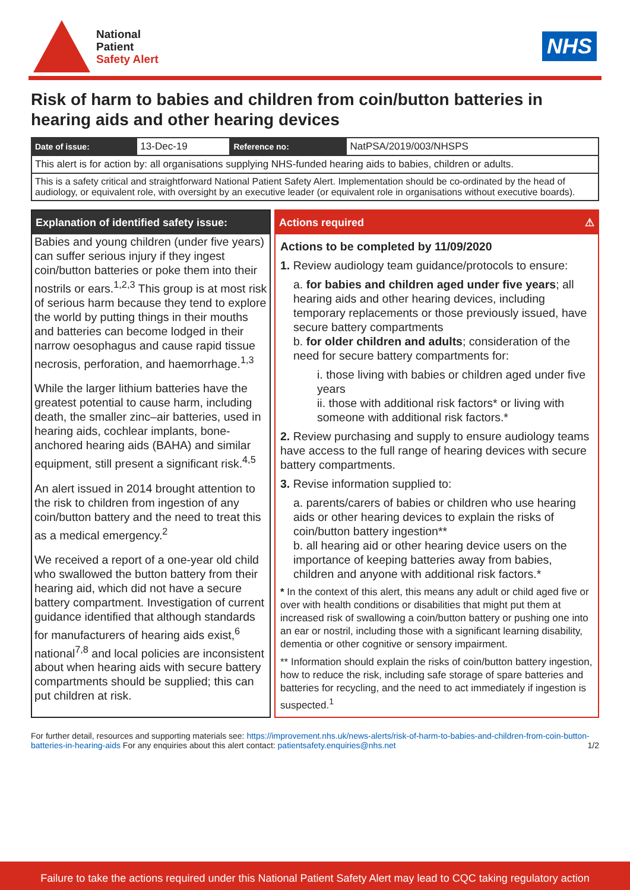National
Patient
Safety Alert
NHS
Risk of harm to babies and children from coin/button batteries in hearing aids and other hearing devices
| Date of issue: | 13-Dec-19 | Reference no: | NatPSA/2019/003/NHSPS |
| This alert is for action by: all organisations supplying NHS-funded hearing aids to babies, children or adults. | | | |
| This is a safety critical and straightforward National Patient Safety Alert. Implementation should be co-ordinated by the head of audiology, or equivalent role, with oversight by an executive leader (or equivalent role in organisations without executive boards). | | | |
Explanation of identified safety issue:
Babies and young children (under five years) can suffer serious injury if they ingest coin/button batteries or poke them into their nostrils or ears.<sup>1,2,3</sup> This group is at most risk of serious harm because they tend to explore the world by putting things in their mouths and batteries can become lodged in their narrow oesophagus and cause rapid tissue necrosis, perforation, and haemorrhage.<sup>1,3</sup>
While the larger lithium batteries have the greatest potential to cause harm, including death, the smaller zinc–air batteries, used in hearing aids, cochlear implants, bone-anchored hearing aids (BAHA) and similar equipment, still present a significant risk.<sup>4,5</sup>
An alert issued in 2014 brought attention to the risk to children from ingestion of any coin/button battery and the need to treat this as a medical emergency.<sup>2</sup>
We received a report of a one-year old child who swallowed the button battery from their hearing aid, which did not have a secure battery compartment. Investigation of current guidance identified that although standards for manufacturers of hearing aids exist,<sup>6</sup> national<sup>7,8</sup> and local policies are inconsistent about when hearing aids with secure battery compartments should be supplied; this can put children at risk.
Actions required ⚠
Actions to be completed by 11/09/2020
1. Review audiology team guidance/protocols to ensure:
a. for babies and children aged under five years; all hearing aids and other hearing devices, including temporary replacements or those previously issued, have secure battery compartments
b. for older children and adults; consideration of the need for secure battery compartments for:
i. those living with babies or children aged under five years
ii. those with additional risk factors* or living with someone with additional risk factors.*
2. Review purchasing and supply to ensure audiology teams have access to the full range of hearing devices with secure battery compartments.
3. Revise information supplied to:
a. parents/carers of babies or children who use hearing aids or other hearing devices to explain the risks of coin/button battery ingestion**
b. all hearing aid or other hearing device users on the importance of keeping batteries away from babies, children and anyone with additional risk factors.*
* In the context of this alert, this means any adult or child aged five or over with health conditions or disabilities that might put them at increased risk of swallowing a coin/button battery or pushing one into an ear or nostril, including those with a significant learning disability, dementia or other cognitive or sensory impairment.
** Information should explain the risks of coin/button battery ingestion, how to reduce the risk, including safe storage of spare batteries and batteries for recycling, and the need to act immediately if ingestion is suspected.<sup>1</sup>
For further detail, resources and supporting materials see: https://improvement.nhs.uk/news-alerts/risk-of-harm-to-babies-and-children-from-coin-button-batteries-in-hearing-aids For any enquiries about this alert contact: patientsafety.enquiries@nhs.net 1/2
Failure to take the actions required under this National Patient Safety Alert may lead to CQC taking regulatory action